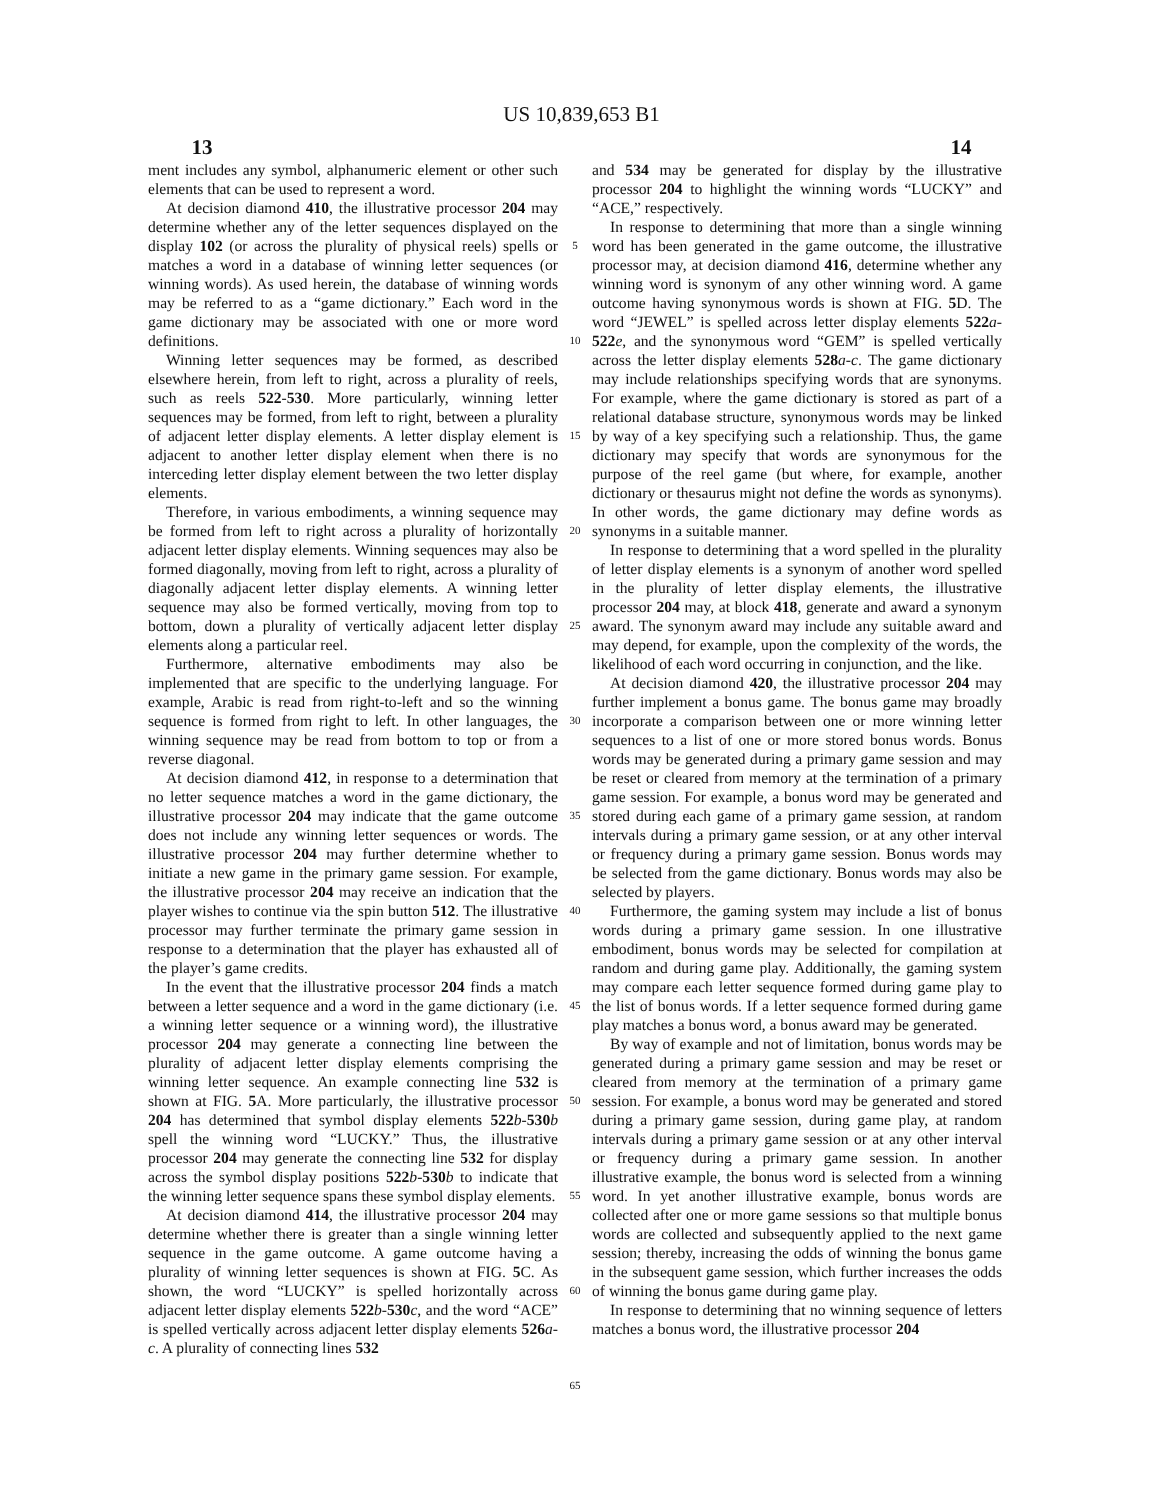US 10,839,653 B1
13 14
ment includes any symbol, alphanumeric element or other such elements that can be used to represent a word.
At decision diamond 410, the illustrative processor 204 may determine whether any of the letter sequences displayed on the display 102 (or across the plurality of physical reels) spells or matches a word in a database of winning letter sequences (or winning words). As used herein, the database of winning words may be referred to as a “game dictionary.” Each word in the game dictionary may be associated with one or more word definitions.
Winning letter sequences may be formed, as described elsewhere herein, from left to right, across a plurality of reels, such as reels 522-530. More particularly, winning letter sequences may be formed, from left to right, between a plurality of adjacent letter display elements. A letter display element is adjacent to another letter display element when there is no interceding letter display element between the two letter display elements.
Therefore, in various embodiments, a winning sequence may be formed from left to right across a plurality of horizontally adjacent letter display elements. Winning sequences may also be formed diagonally, moving from left to right, across a plurality of diagonally adjacent letter display elements. A winning letter sequence may also be formed vertically, moving from top to bottom, down a plurality of vertically adjacent letter display elements along a particular reel.
Furthermore, alternative embodiments may also be implemented that are specific to the underlying language. For example, Arabic is read from right-to-left and so the winning sequence is formed from right to left. In other languages, the winning sequence may be read from bottom to top or from a reverse diagonal.
At decision diamond 412, in response to a determination that no letter sequence matches a word in the game dictionary, the illustrative processor 204 may indicate that the game outcome does not include any winning letter sequences or words. The illustrative processor 204 may further determine whether to initiate a new game in the primary game session. For example, the illustrative processor 204 may receive an indication that the player wishes to continue via the spin button 512. The illustrative processor may further terminate the primary game session in response to a determination that the player has exhausted all of the player’s game credits.
In the event that the illustrative processor 204 finds a match between a letter sequence and a word in the game dictionary (i.e. a winning letter sequence or a winning word), the illustrative processor 204 may generate a connecting line between the plurality of adjacent letter display elements comprising the winning letter sequence. An example connecting line 532 is shown at FIG. 5 A. More particularly, the illustrative processor 204 has determined that symbol display elements 522 b-530 b spell the winning word “LUCKY.” Thus, the illustrative processor 204 may generate the connecting line 532 for display across the symbol display positions 522 b-530 b to indicate that the winning letter sequence spans these symbol display elements.
At decision diamond 414, the illustrative processor 204 may determine whether there is greater than a single winning letter sequence in the game outcome. A game outcome having a plurality of winning letter sequences is shown at FIG. 5 C. As shown, the word “LUCKY” is spelled horizontally across adjacent letter display elements 522 b-530 c, and the word “ACE” is spelled vertically across adjacent letter display elements 526 a-c. A plurality of connecting lines 532
5
10
15
20
25
30
35
40
45
50
55
60
65
and 534 may be generated for display by the illustrative processor 204 to highlight the winning words “LUCKY” and “ACE,” respectively.
In response to determining that more than a single winning word has been generated in the game outcome, the illustrative processor may, at decision diamond 416, determine whether any winning word is synonym of any other winning word. A game outcome having synonymous words is shown at FIG. 5 D. The word “JEWEL” is spelled across letter display elements 522 a-522 e, and the synonymous word “GEM” is spelled vertically across the letter display elements 528 a-c. The game dictionary may include relationships specifying words that are synonyms. For example, where the game dictionary is stored as part of a relational database structure, synonymous words may be linked by way of a key specifying such a relationship. Thus, the game dictionary may specify that words are synonymous for the purpose of the reel game (but where, for example, another dictionary or thesaurus might not define the words as synonyms). In other words, the game dictionary may define words as synonyms in a suitable manner.
In response to determining that a word spelled in the plurality of letter display elements is a synonym of another word spelled in the plurality of letter display elements, the illustrative processor 204 may, at block 418, generate and award a synonym award. The synonym award may include any suitable award and may depend, for example, upon the complexity of the words, the likelihood of each word occurring in conjunction, and the like.
At decision diamond 420, the illustrative processor 204 may further implement a bonus game. The bonus game may broadly incorporate a comparison between one or more winning letter sequences to a list of one or more stored bonus words. Bonus words may be generated during a primary game session and may be reset or cleared from memory at the termination of a primary game session. For example, a bonus word may be generated and stored during each game of a primary game session, at random intervals during a primary game session, or at any other interval or frequency during a primary game session. Bonus words may be selected from the game dictionary. Bonus words may also be selected by players.
Furthermore, the gaming system may include a list of bonus words during a primary game session. In one illustrative embodiment, bonus words may be selected for compilation at random and during game play. Additionally, the gaming system may compare each letter sequence formed during game play to the list of bonus words. If a letter sequence formed during game play matches a bonus word, a bonus award may be generated.
By way of example and not of limitation, bonus words may be generated during a primary game session and may be reset or cleared from memory at the termination of a primary game session. For example, a bonus word may be generated and stored during a primary game session, during game play, at random intervals during a primary game session or at any other interval or frequency during a primary game session. In another illustrative example, the bonus word is selected from a winning word. In yet another illustrative example, bonus words are collected after one or more game sessions so that multiple bonus words are collected and subsequently applied to the next game session; thereby, increasing the odds of winning the bonus game in the subsequent game session, which further increases the odds of winning the bonus game during game play.
In response to determining that no winning sequence of letters matches a bonus word, the illustrative processor 204